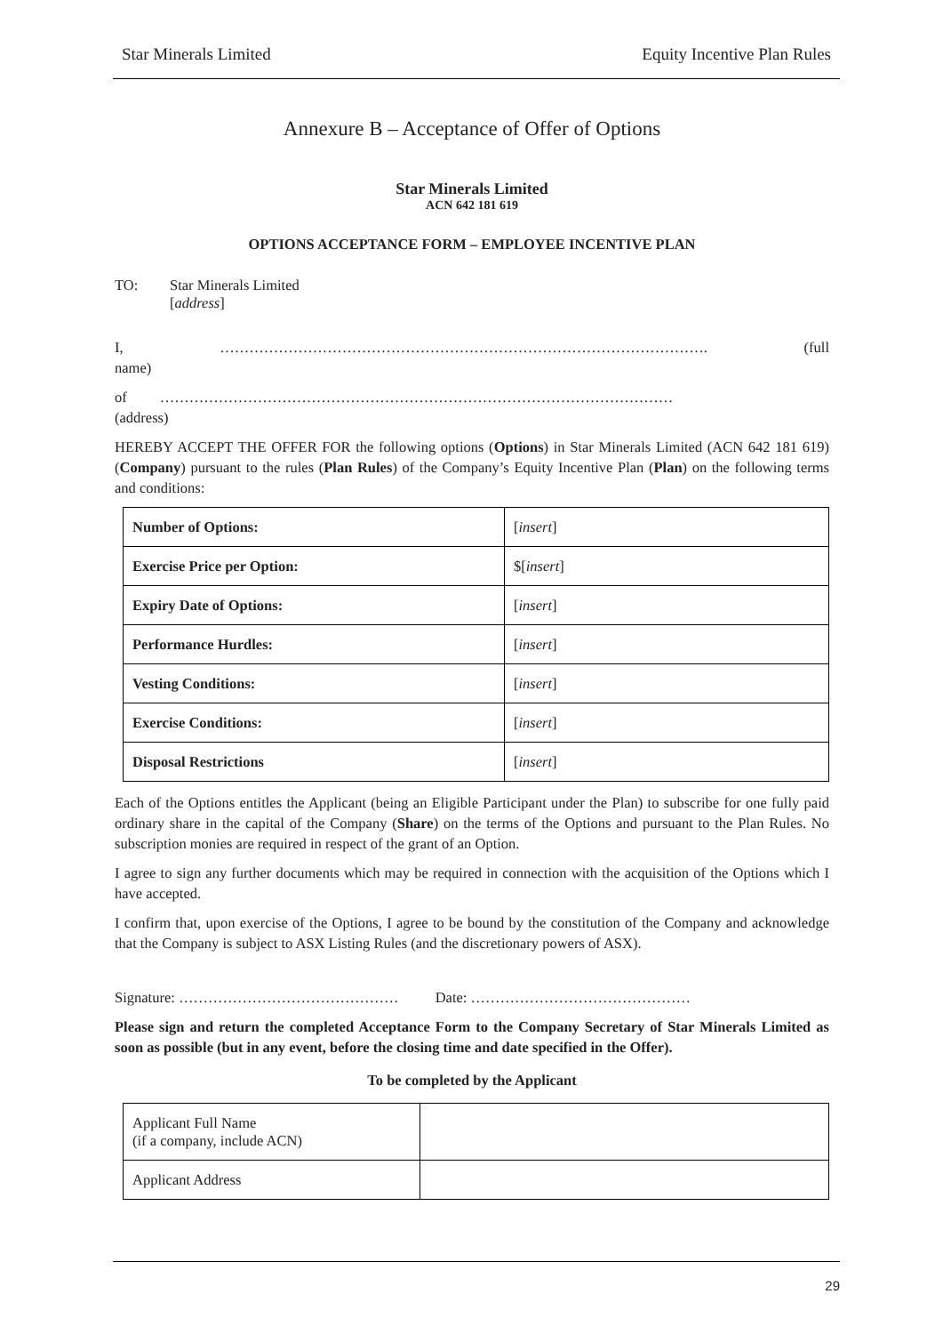Star Minerals Limited Equity Incentive Plan Rules
Annexure B – Acceptance of Offer of Options
Star Minerals Limited
ACN 642 181 619
OPTIONS ACCEPTANCE FORM – EMPLOYEE INCENTIVE PLAN
TO: Star Minerals Limited
[address]
I, ………………………………………………………………………………………. (full
name)
of ……………………………………………………………………………………………
(address)
HEREBY ACCEPT THE OFFER FOR the following options (Options) in Star Minerals Limited (ACN 642 181 619) (Company) pursuant to the rules (Plan Rules) of the Company’s Equity Incentive Plan (Plan) on the following terms and conditions:
| Number of Options: | [ insert ] |
| Exercise Price per Option: | $[ insert ] |
| Expiry Date of Options: | [ insert ] |
| Performance Hurdles: | [ insert ] |
| Vesting Conditions: | [ insert ] |
| Exercise Conditions: | [ insert ] |
| Disposal Restrictions | [ insert ] |
Each of the Options entitles the Applicant (being an Eligible Participant under the Plan) to subscribe for one fully paid ordinary share in the capital of the Company (Share) on the terms of the Options and pursuant to the Plan Rules. No subscription monies are required in respect of the grant of an Option.
I agree to sign any further documents which may be required in connection with the acquisition of the Options which I have accepted.
I confirm that, upon exercise of the Options, I agree to be bound by the constitution of the Company and acknowledge that the Company is subject to ASX Listing Rules (and the discretionary powers of ASX).
Signature: ……………………………………… Date: ………………………………………
Please sign and return the completed Acceptance Form to the Company Secretary of Star Minerals Limited as soon as possible (but in any event, before the closing time and date specified in the Offer).
To be completed by the Applicant
| Applicant Full Name (if a company, include ACN) | |
| Applicant Address | |
29